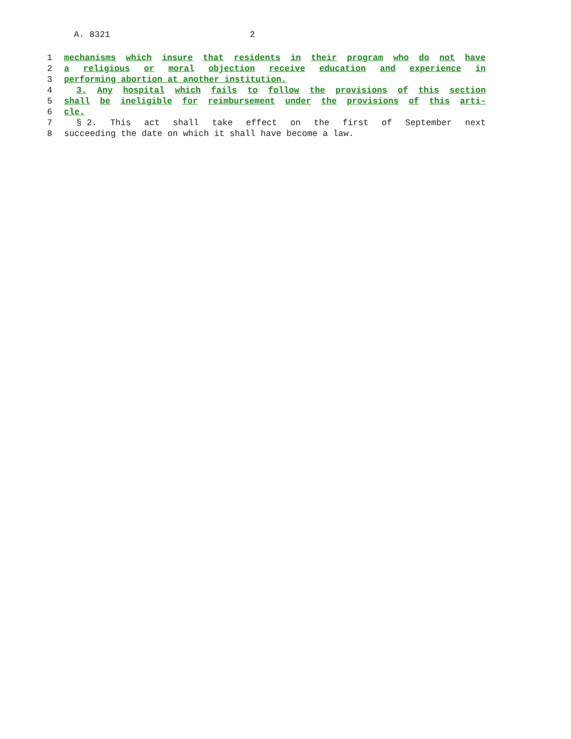A. 8321 2
1 mechanisms which insure that residents in their program who do not have
2 a religious or moral objection receive education and experience in
3 performing abortion at another institution.
4 3. Any hospital which fails to follow the provisions of this section
5 shall be ineligible for reimbursement under the provisions of this arti-
6 cle.
7 § 2. This act shall take effect on the first of September next
8 succeeding the date on which it shall have become a law.